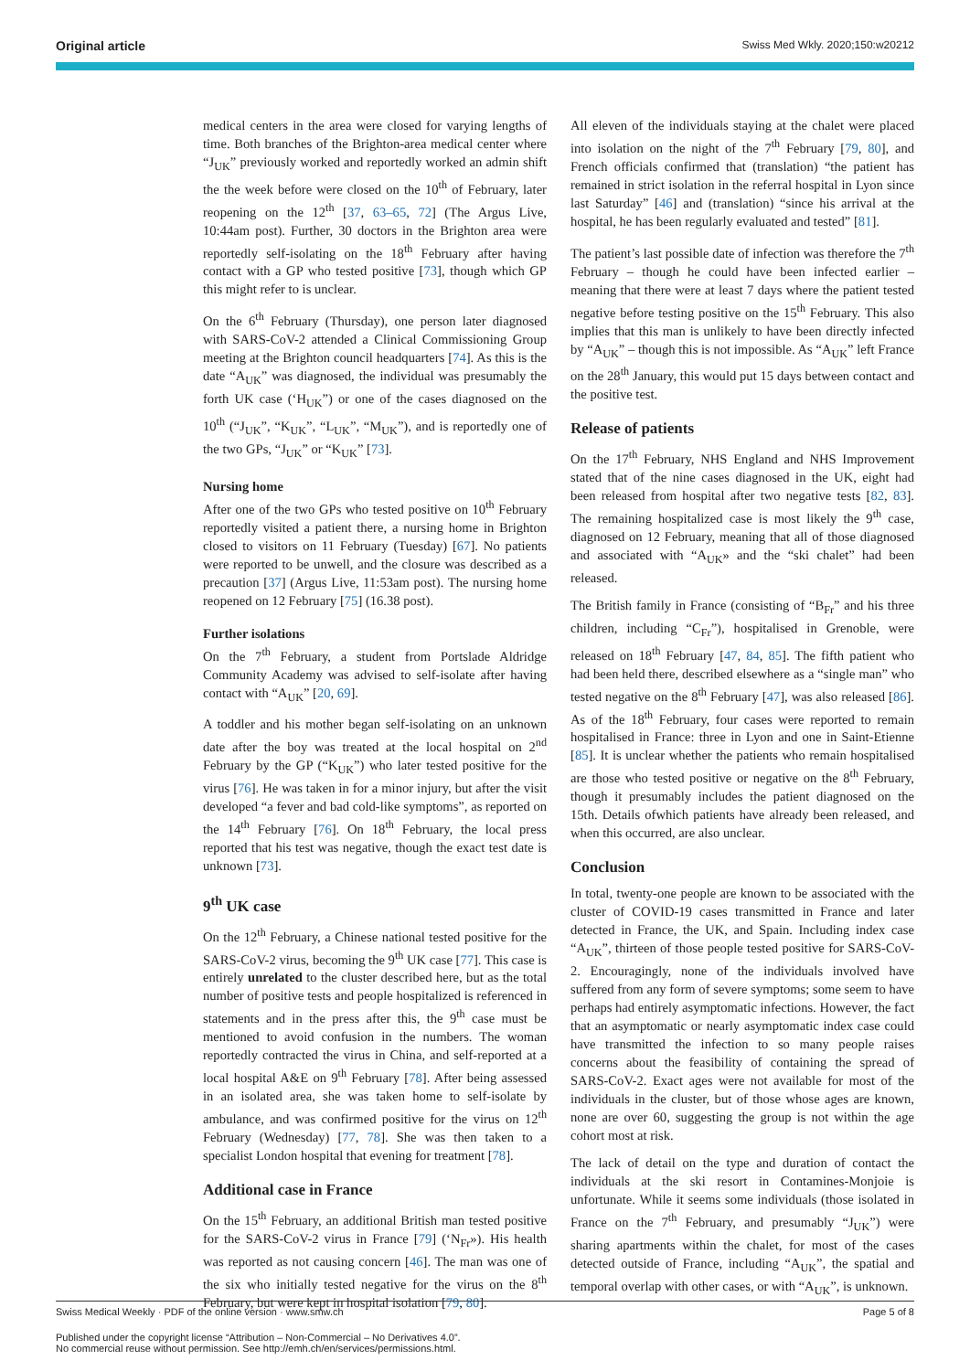Original article Swiss Med Wkly. 2020;150:w20212
medical centers in the area were closed for varying lengths of time. Both branches of the Brighton-area medical center where “J<sub>UK</sub>” previously worked and reportedly worked an admin shift the the week before were closed on the 10<sup>th</sup> of February, later reopening on the 12<sup>th</sup> [37, 63–65, 72] (The Argus Live, 10:44am post). Further, 30 doctors in the Brighton area were reportedly self-isolating on the 18<sup>th</sup> February after having contact with a GP who tested positive [73], though which GP this might refer to is unclear.
On the 6<sup>th</sup> February (Thursday), one person later diagnosed with SARS-CoV-2 attended a Clinical Commissioning Group meeting at the Brighton council headquarters [74]. As this is the date “A<sub>UK</sub>” was diagnosed, the individual was presumably the forth UK case (‘H<sub>UK</sub>”) or one of the cases diagnosed on the 10<sup>th</sup> (“J<sub>UK</sub>”, “K<sub>UK</sub>”, “L<sub>UK</sub>”, “M<sub>UK</sub>”), and is reportedly one of the two GPs, “J<sub>UK</sub>” or “K<sub>UK</sub>” [73].
Nursing home
After one of the two GPs who tested positive on 10<sup>th</sup> February reportedly visited a patient there, a nursing home in Brighton closed to visitors on 11 February (Tuesday) [67]. No patients were reported to be unwell, and the closure was described as a precaution [37] (Argus Live, 11:53am post). The nursing home reopened on 12 February [75] (16.38 post).
Further isolations
On the 7<sup>th</sup> February, a student from Portslade Aldridge Community Academy was advised to self-isolate after having contact with “A<sub>UK</sub>” [20, 69].
A toddler and his mother began self-isolating on an unknown date after the boy was treated at the local hospital on 2<sup>nd</sup> February by the GP (“K<sub>UK</sub>”) who later tested positive for the virus [76]. He was taken in for a minor injury, but after the visit developed “a fever and bad cold-like symptoms”, as reported on the 14<sup>th</sup> February [76]. On 18<sup>th</sup> February, the local press reported that his test was negative, though the exact test date is unknown [73].
9<sup>th</sup> UK case
On the 12<sup>th</sup> February, a Chinese national tested positive for the SARS-CoV-2 virus, becoming the 9<sup>th</sup> UK case [77]. This case is entirely unrelated to the cluster described here, but as the total number of positive tests and people hospitalized is referenced in statements and in the press after this, the 9<sup>th</sup> case must be mentioned to avoid confusion in the numbers. The woman reportedly contracted the virus in China, and self-reported at a local hospital A&E on 9<sup>th</sup> February [78]. After being assessed in an isolated area, she was taken home to self-isolate by ambulance, and was confirmed positive for the virus on 12<sup>th</sup> February (Wednesday) [77, 78]. She was then taken to a specialist London hospital that evening for treatment [78].
Additional case in France
On the 15<sup>th</sup> February, an additional British man tested positive for the SARS-CoV-2 virus in France [79] (‘N<sub>Fr</sub>»). His health was reported as not causing concern [46]. The man was one of the six who initially tested negative for the virus on the 8<sup>th</sup> February, but were kept in hospital isolation [79, 80].
All eleven of the individuals staying at the chalet were placed into isolation on the night of the 7<sup>th</sup> February [79, 80], and French officials confirmed that (translation) “the patient has remained in strict isolation in the referral hospital in Lyon since last Saturday” [46] and (translation) “since his arrival at the hospital, he has been regularly evaluated and tested” [81].
The patient’s last possible date of infection was therefore the 7<sup>th</sup> February – though he could have been infected earlier – meaning that there were at least 7 days where the patient tested negative before testing positive on the 15<sup>th</sup> February. This also implies that this man is unlikely to have been directly infected by “A<sub>UK</sub>” – though this is not impossible. As “A<sub>UK</sub>” left France on the 28<sup>th</sup> January, this would put 15 days between contact and the positive test.
Release of patients
On the 17<sup>th</sup> February, NHS England and NHS Improvement stated that of the nine cases diagnosed in the UK, eight had been released from hospital after two negative tests [82, 83]. The remaining hospitalized case is most likely the 9<sup>th</sup> case, diagnosed on 12 February, meaning that all of those diagnosed and associated with “A<sub>UK</sub>» and the “ski chalet” had been released.
The British family in France (consisting of “B<sub>Fr</sub>” and his three children, including “C<sub>Fr</sub>”), hospitalised in Grenoble, were released on 18<sup>th</sup> February [47, 84, 85]. The fifth patient who had been held there, described elsewhere as a “single man” who tested negative on the 8<sup>th</sup> February [47], was also released [86]. As of the 18<sup>th</sup> February, four cases were reported to remain hospitalised in France: three in Lyon and one in Saint-Etienne [85]. It is unclear whether the patients who remain hospitalised are those who tested positive or negative on the 8<sup>th</sup> February, though it presumably includes the patient diagnosed on the 15th. Details ofwhich patients have already been released, and when this occurred, are also unclear.
Conclusion
In total, twenty-one people are known to be associated with the cluster of COVID-19 cases transmitted in France and later detected in France, the UK, and Spain. Including index case “A<sub>UK</sub>”, thirteen of those people tested positive for SARS-CoV-2. Encouragingly, none of the individuals involved have suffered from any form of severe symptoms; some seem to have perhaps had entirely asymptomatic infections. However, the fact that an asymptomatic or nearly asymptomatic index case could have transmitted the infection to so many people raises concerns about the feasibility of containing the spread of SARS-CoV-2. Exact ages were not available for most of the individuals in the cluster, but of those whose ages are known, none are over 60, suggesting the group is not within the age cohort most at risk.
The lack of detail on the type and duration of contact the individuals at the ski resort in Contamines-Monjoie is unfortunate. While it seems some individuals (those isolated in France on the 7<sup>th</sup> February, and presumably “J<sub>UK</sub>”) were sharing apartments within the chalet, for most of the cases detected outside of France, including “A<sub>UK</sub>”, the spatial and temporal overlap with other cases, or with “A<sub>UK</sub>”, is unknown.
Swiss Medical Weekly · PDF of the online version · www.smw.ch Page 5 of 8
Published under the copyright license “Attribution – Non-Commercial – No Derivatives 4.0”.
No commercial reuse without permission. See http://emh.ch/en/services/permissions.html.